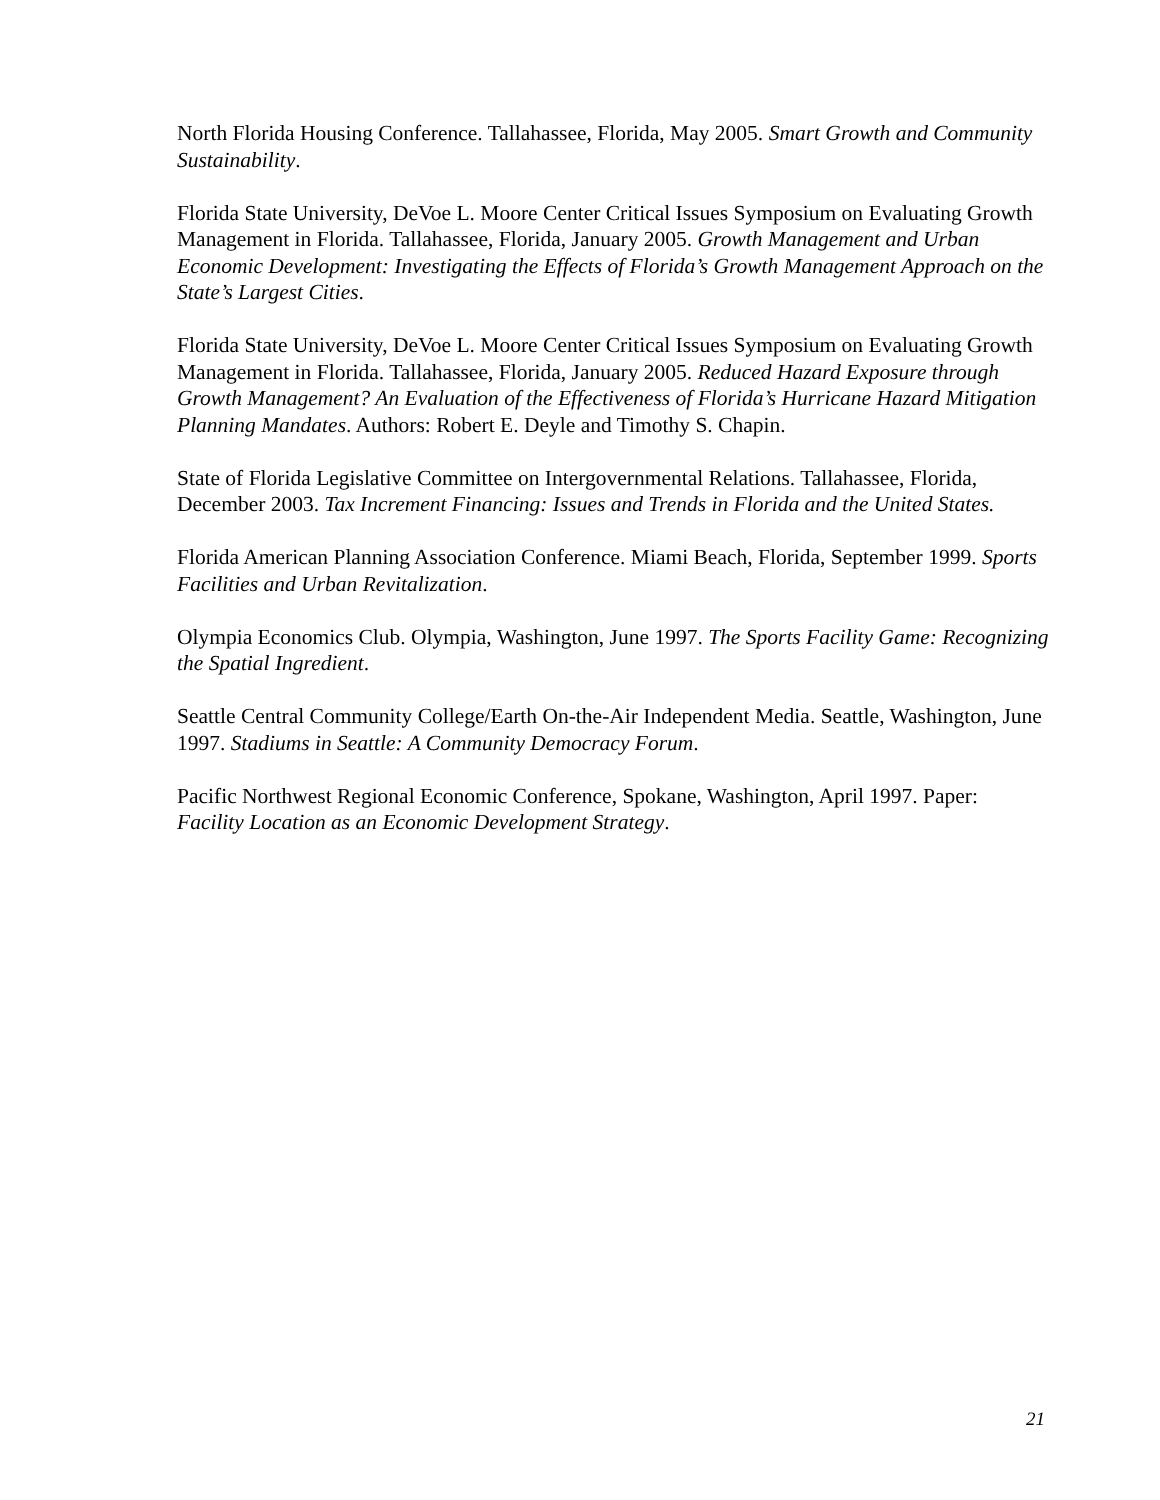North Florida Housing Conference. Tallahassee, Florida, May 2005. Smart Growth and Community Sustainability.
Florida State University, DeVoe L. Moore Center Critical Issues Symposium on Evaluating Growth Management in Florida. Tallahassee, Florida, January 2005. Growth Management and Urban Economic Development: Investigating the Effects of Florida’s Growth Management Approach on the State’s Largest Cities.
Florida State University, DeVoe L. Moore Center Critical Issues Symposium on Evaluating Growth Management in Florida. Tallahassee, Florida, January 2005. Reduced Hazard Exposure through Growth Management? An Evaluation of the Effectiveness of Florida’s Hurricane Hazard Mitigation Planning Mandates. Authors: Robert E. Deyle and Timothy S. Chapin.
State of Florida Legislative Committee on Intergovernmental Relations. Tallahassee, Florida, December 2003. Tax Increment Financing: Issues and Trends in Florida and the United States.
Florida American Planning Association Conference. Miami Beach, Florida, September 1999. Sports Facilities and Urban Revitalization.
Olympia Economics Club. Olympia, Washington, June 1997. The Sports Facility Game: Recognizing the Spatial Ingredient.
Seattle Central Community College/Earth On-the-Air Independent Media. Seattle, Washington, June 1997. Stadiums in Seattle: A Community Democracy Forum.
Pacific Northwest Regional Economic Conference, Spokane, Washington, April 1997. Paper: Facility Location as an Economic Development Strategy.
21